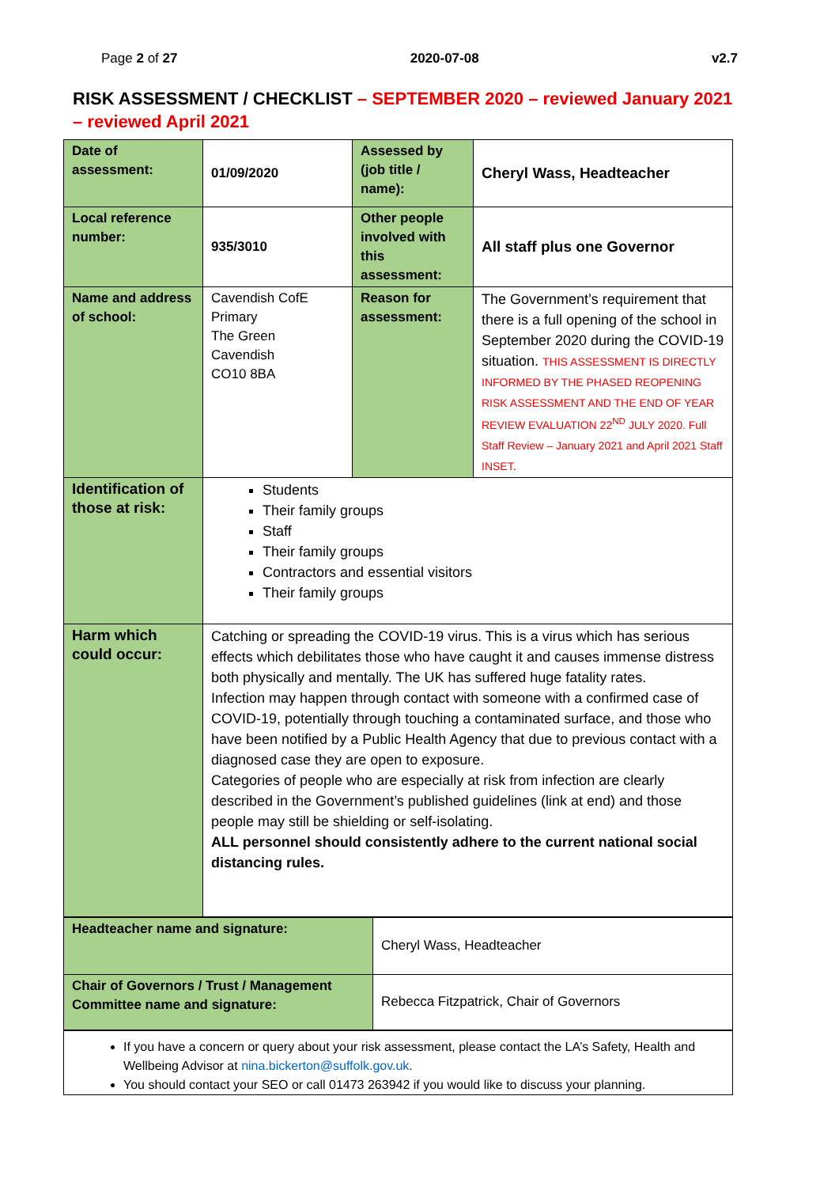Page 2 of 27 2020-07-08 v2.7
RISK ASSESSMENT / CHECKLIST – SEPTEMBER 2020 – reviewed January 2021 – reviewed April 2021
| Date of assessment: | 01/09/2020 | Assessed by (job title / name): | Cheryl Wass, Headteacher |
| Local reference number: | 935/3010 | Other people involved with this assessment: | All staff plus one Governor |
| Name and address of school: | Cavendish CofE Primary The Green Cavendish CO10 8BA | Reason for assessment: | The Government’s requirement that there is a full opening of the school in September 2020 during the COVID-19 situation. THIS ASSESSMENT IS DIRECTLY INFORMED BY THE PHASED REOPENING RISK ASSESSMENT AND THE END OF YEAR REVIEW EVALUATION 22<sup>ND</sup> JULY 2020. Full Staff Review – January 2021 and April 2021 Staff INSET. |
| Identification of those at risk: | Students Their family groups Staff Their family groups Contractors and essential visitors Their family groups | | |
| Harm which could occur: | Catching or spreading the COVID-19 virus. This is a virus which has serious effects which debilitates those who have caught it and causes immense distress both physically and mentally. The UK has suffered huge fatality rates. Infection may happen through contact with someone with a confirmed case of COVID-19, potentially through touching a contaminated surface, and those who have been notified by a Public Health Agency that due to previous contact with a diagnosed case they are open to exposure. Categories of people who are especially at risk from infection are clearly described in the Government’s published guidelines (link at end) and those people may still be shielding or self-isolating. ALL personnel should consistently adhere to the current national social distancing rules. | | |
| Headteacher name and signature: | Cheryl Wass, Headteacher |
| Chair of Governors / Trust / Management Committee name and signature: | Rebecca Fitzpatrick, Chair of Governors |
If you have a concern or query about your risk assessment, please contact the LA’s Safety, Health and Wellbeing Advisor at nina.bickerton@suffolk.gov.uk.
You should contact your SEO or call 01473 263942 if you would like to discuss your planning.